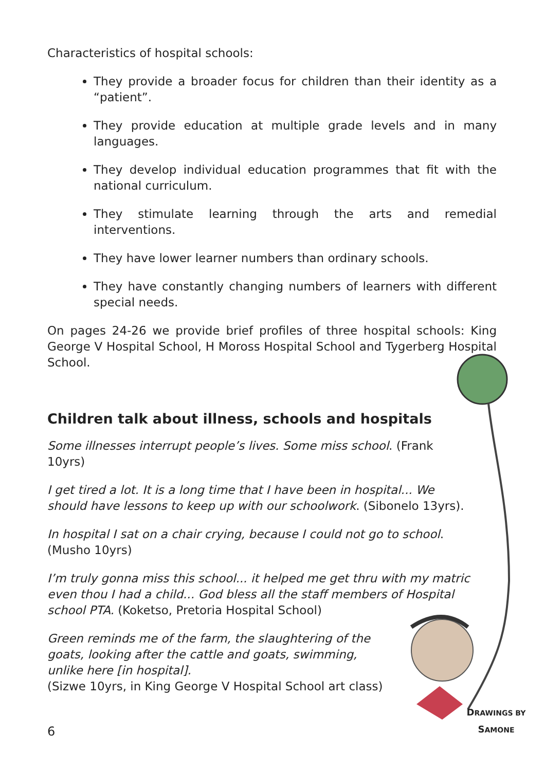Characteristics of hospital schools:
They provide a broader focus for children than their identity as a “patient”.
They provide education at multiple grade levels and in many languages.
They develop individual education programmes that fit with the national curriculum.
They stimulate learning through the arts and remedial interventions.
They have lower learner numbers than ordinary schools.
They have constantly changing numbers of learners with different special needs.
On pages 24-26 we provide brief profiles of three hospital schools: King George V Hospital School, H Moross Hospital School and Tygerberg Hospital School.
Children talk about illness, schools and hospitals
Some illnesses interrupt people’s lives. Some miss school. (Frank 10yrs)
I get tired a lot. It is a long time that I have been in hospital... We should have lessons to keep up with our schoolwork. (Sibonelo 13yrs).
In hospital I sat on a chair crying, because I could not go to school. (Musho 10yrs)
I’m truly gonna miss this school... it helped me get thru with my matric even thou I had a child... God bless all the staff members of Hospital school PTA. (Koketso, Pretoria Hospital School)
Green reminds me of the farm, the slaughtering of the goats, looking after the cattle and goats, swimming, unlike here [in hospital].
(Sizwe 10yrs, in King George V Hospital School art class)
6
DRAWINGS BY
SAMONE